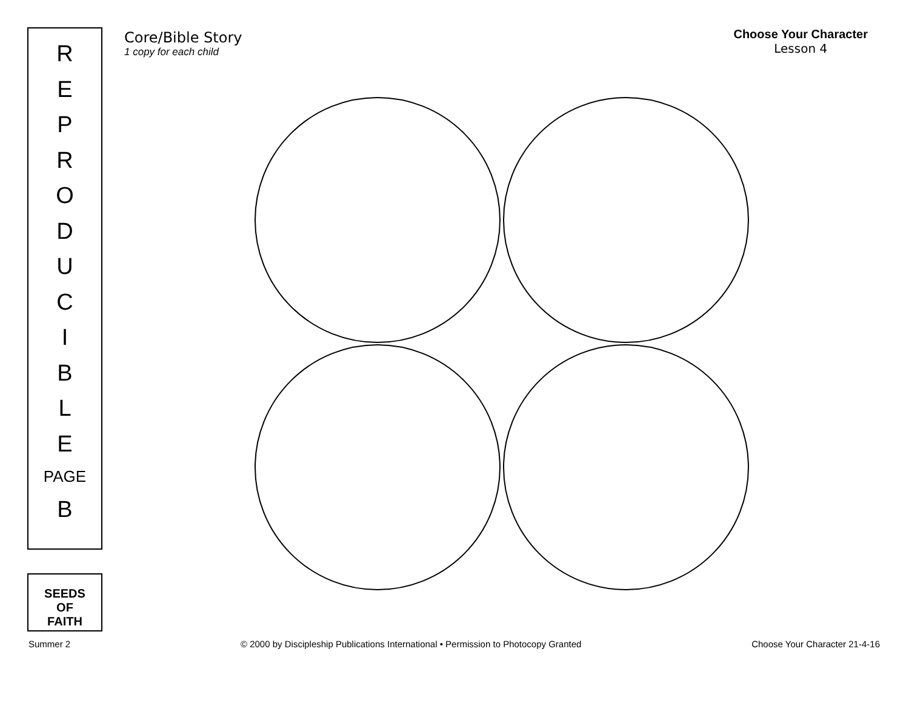R
E
P
R
O
D
U
C
I
B
L
E
PAGE
B
SEEDS
OF
FAITH
Core/Bible Story
1 copy for each child
Choose Your Character
Lesson 4
Summer 2 © 2000 by Discipleship Publications International • Permission to Photocopy Granted Choose Your Character 21-4-16